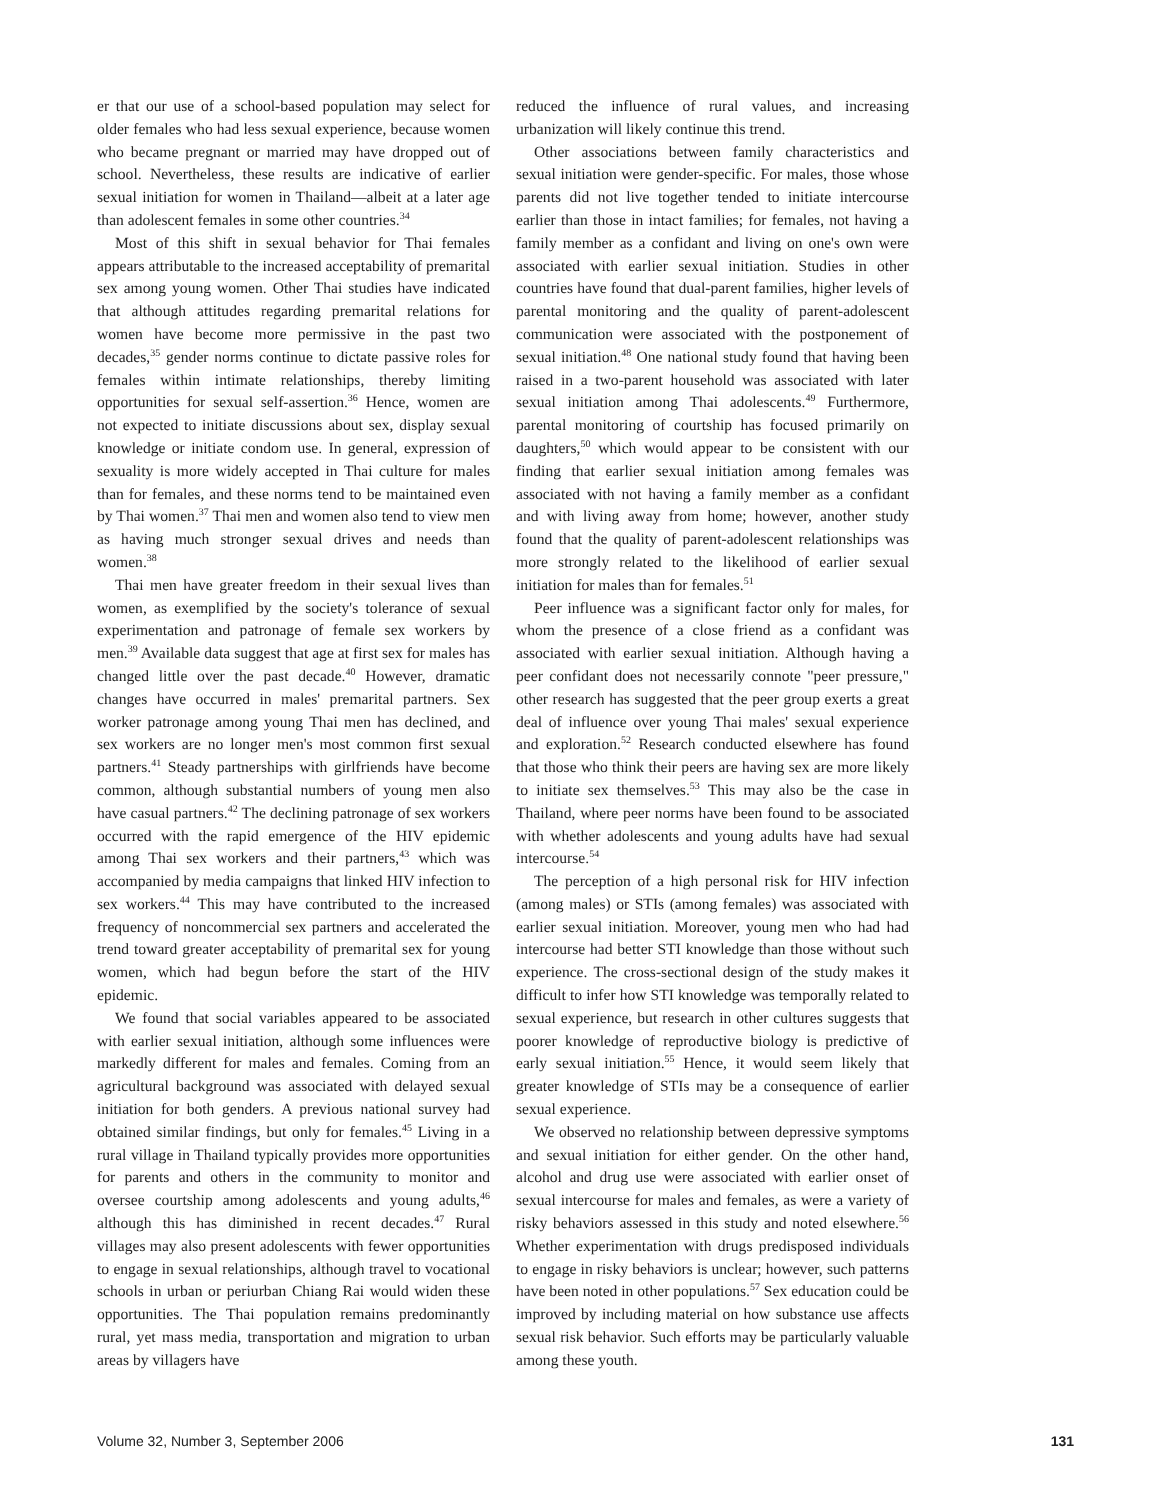er that our use of a school-based population may select for older females who had less sexual experience, because women who became pregnant or married may have dropped out of school. Nevertheless, these results are indicative of earlier sexual initiation for women in Thailand—albeit at a later age than adolescent females in some other countries.<sup>34</sup>
Most of this shift in sexual behavior for Thai females appears attributable to the increased acceptability of premarital sex among young women. Other Thai studies have indicated that although attitudes regarding premarital relations for women have become more permissive in the past two decades,<sup>35</sup> gender norms continue to dictate passive roles for females within intimate relationships, thereby limiting opportunities for sexual self-assertion.<sup>36</sup> Hence, women are not expected to initiate discussions about sex, display sexual knowledge or initiate condom use. In general, expression of sexuality is more widely accepted in Thai culture for males than for females, and these norms tend to be maintained even by Thai women.<sup>37</sup> Thai men and women also tend to view men as having much stronger sexual drives and needs than women.<sup>38</sup>
Thai men have greater freedom in their sexual lives than women, as exemplified by the society's tolerance of sexual experimentation and patronage of female sex workers by men.<sup>39</sup> Available data suggest that age at first sex for males has changed little over the past decade.<sup>40</sup> However, dramatic changes have occurred in males' premarital partners. Sex worker patronage among young Thai men has declined, and sex workers are no longer men's most common first sexual partners.<sup>41</sup> Steady partnerships with girlfriends have become common, although substantial numbers of young men also have casual partners.<sup>42</sup> The declining patronage of sex workers occurred with the rapid emergence of the HIV epidemic among Thai sex workers and their partners,<sup>43</sup> which was accompanied by media campaigns that linked HIV infection to sex workers.<sup>44</sup> This may have contributed to the increased frequency of noncommercial sex partners and accelerated the trend toward greater acceptability of premarital sex for young women, which had begun before the start of the HIV epidemic.
We found that social variables appeared to be associated with earlier sexual initiation, although some influences were markedly different for males and females. Coming from an agricultural background was associated with delayed sexual initiation for both genders. A previous national survey had obtained similar findings, but only for females.<sup>45</sup> Living in a rural village in Thailand typically provides more opportunities for parents and others in the community to monitor and oversee courtship among adolescents and young adults,<sup>46</sup> although this has diminished in recent decades.<sup>47</sup> Rural villages may also present adolescents with fewer opportunities to engage in sexual relationships, although travel to vocational schools in urban or periurban Chiang Rai would widen these opportunities. The Thai population remains predominantly rural, yet mass media, transportation and migration to urban areas by villagers have
reduced the influence of rural values, and increasing urbanization will likely continue this trend.
Other associations between family characteristics and sexual initiation were gender-specific. For males, those whose parents did not live together tended to initiate intercourse earlier than those in intact families; for females, not having a family member as a confidant and living on one's own were associated with earlier sexual initiation. Studies in other countries have found that dual-parent families, higher levels of parental monitoring and the quality of parent-adolescent communication were associated with the postponement of sexual initiation.<sup>48</sup> One national study found that having been raised in a two-parent household was associated with later sexual initiation among Thai adolescents.<sup>49</sup> Furthermore, parental monitoring of courtship has focused primarily on daughters,<sup>50</sup> which would appear to be consistent with our finding that earlier sexual initiation among females was associated with not having a family member as a confidant and with living away from home; however, another study found that the quality of parent-adolescent relationships was more strongly related to the likelihood of earlier sexual initiation for males than for females.<sup>51</sup>
Peer influence was a significant factor only for males, for whom the presence of a close friend as a confidant was associated with earlier sexual initiation. Although having a peer confidant does not necessarily connote "peer pressure," other research has suggested that the peer group exerts a great deal of influence over young Thai males' sexual experience and exploration.<sup>52</sup> Research conducted elsewhere has found that those who think their peers are having sex are more likely to initiate sex themselves.<sup>53</sup> This may also be the case in Thailand, where peer norms have been found to be associated with whether adolescents and young adults have had sexual intercourse.<sup>54</sup>
The perception of a high personal risk for HIV infection (among males) or STIs (among females) was associated with earlier sexual initiation. Moreover, young men who had had intercourse had better STI knowledge than those without such experience. The cross-sectional design of the study makes it difficult to infer how STI knowledge was temporally related to sexual experience, but research in other cultures suggests that poorer knowledge of reproductive biology is predictive of early sexual initiation.<sup>55</sup> Hence, it would seem likely that greater knowledge of STIs may be a consequence of earlier sexual experience.
We observed no relationship between depressive symptoms and sexual initiation for either gender. On the other hand, alcohol and drug use were associated with earlier onset of sexual intercourse for males and females, as were a variety of risky behaviors assessed in this study and noted elsewhere.<sup>56</sup> Whether experimentation with drugs predisposed individuals to engage in risky behaviors is unclear; however, such patterns have been noted in other populations.<sup>57</sup> Sex education could be improved by including material on how substance use affects sexual risk behavior. Such efforts may be particularly valuable among these youth.
Volume 32, Number 3, September 2006 131